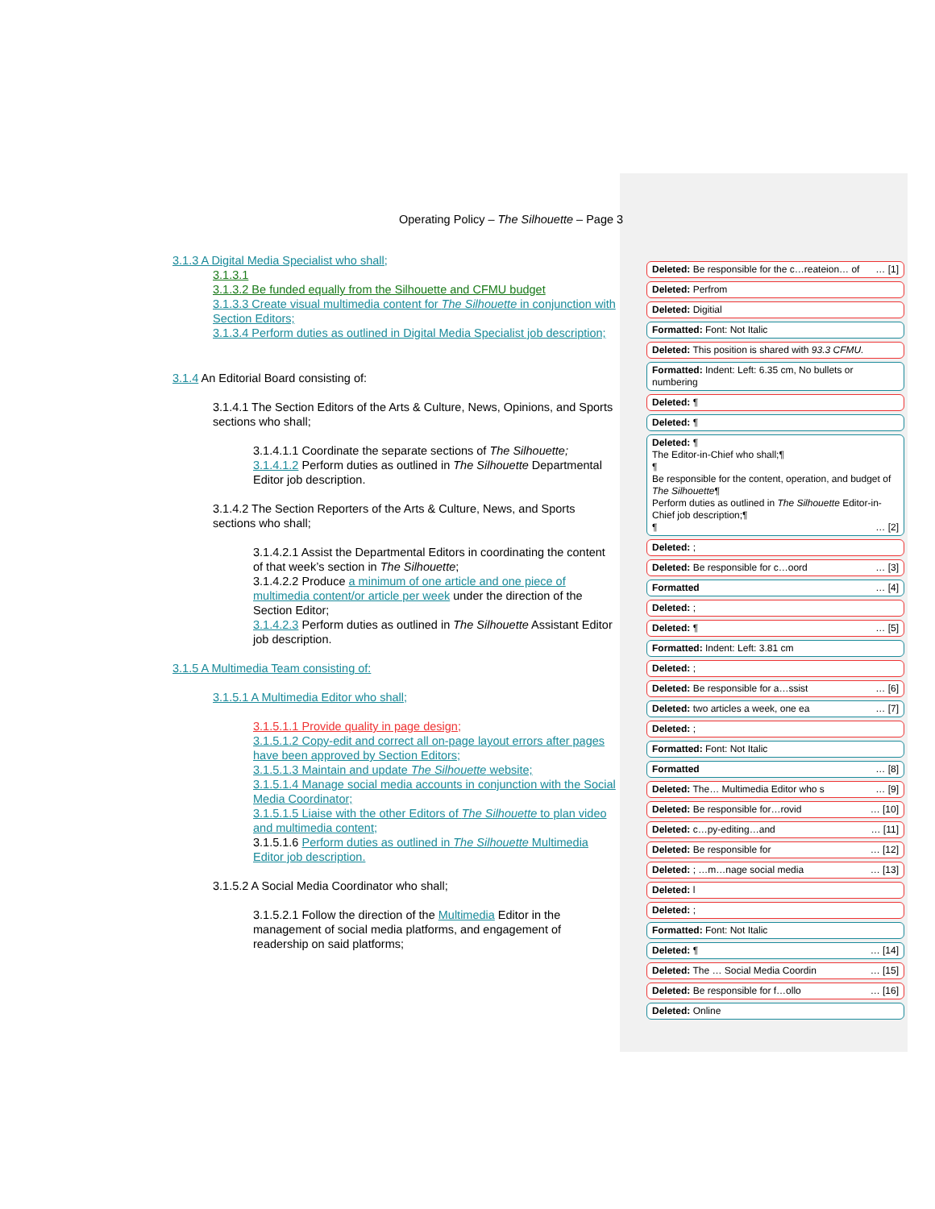Operating Policy – The Silhouette – Page 3
3.1.3 A Digital Media Specialist who shall;
3.1.3.1
3.1.3.2 Be funded equally from the Silhouette and CFMU budget
3.1.3.3 Create visual multimedia content for The Silhouette in conjunction with Section Editors;
3.1.3.4 Perform duties as outlined in Digital Media Specialist job description;
3.1.4 An Editorial Board consisting of:
3.1.4.1 The Section Editors of the Arts & Culture, News, Opinions, and Sports sections who shall;
3.1.4.1.1 Coordinate the separate sections of The Silhouette;
3.1.4.1.2 Perform duties as outlined in The Silhouette Departmental Editor job description.
3.1.4.2 The Section Reporters of the Arts & Culture, News, and Sports sections who shall;
3.1.4.2.1 Assist the Departmental Editors in coordinating the content of that week’s section in The Silhouette;
3.1.4.2.2 Produce a minimum of one article and one piece of multimedia content/or article per week under the direction of the Section Editor;
3.1.4.2.3 Perform duties as outlined in The Silhouette Assistant Editor job description.
3.1.5 A Multimedia Team consisting of:
3.1.5.1 A Multimedia Editor who shall;
3.1.5.1.1 Provide quality in page design;
3.1.5.1.2 Copy-edit and correct all on-page layout errors after pages have been approved by Section Editors;
3.1.5.1.3 Maintain and update The Silhouette website;
3.1.5.1.4 Manage social media accounts in conjunction with the Social Media Coordinator;
3.1.5.1.5 Liaise with the other Editors of The Silhouette to plan video and multimedia content;
3.1.5.1.6 Perform duties as outlined in The Silhouette Multimedia Editor job description.
3.1.5.2 A Social Media Coordinator who shall;
3.1.5.2.1 Follow the direction of the Multimedia Editor in the management of social media platforms, and engagement of readership on said platforms;
Deleted: Be responsible for the c…reateion… of … [1]
Deleted: Perfrom
Deleted: Digitial
Formatted: Font: Not Italic
Deleted: This position is shared with 93.3 CFMU.
Formatted: Indent: Left: 6.35 cm, No bullets or numbering
Deleted: ¶
Deleted: ¶
Deleted: ¶
The Editor-in-Chief who shall;¶
¶
Be responsible for the content, operation, and budget of The Silhouette¶
Perform duties as outlined in The Silhouette Editor-in-Chief job description;¶
¶ … [2]
Deleted: ;
Deleted: Be responsible for c…oord … [3]
Formatted … [4]
Deleted: ;
Deleted: ¶ … [5]
Formatted: Indent: Left: 3.81 cm
Deleted: ;
Deleted: Be responsible for a…ssist … [6]
Deleted: two articles a week, one ea … [7]
Deleted: ;
Formatted: Font: Not Italic
Formatted … [8]
Deleted: The… Multimedia Editor who s … [9]
Deleted: Be responsible for…rovid … [10]
Deleted: c…py-editing…and … [11]
Deleted: Be responsible for … [12]
Deleted: ; …m…nage social media … [13]
Deleted: l
Deleted: ;
Formatted: Font: Not Italic
Deleted: ¶ … [14]
Deleted: The … Social Media Coordin … [15]
Deleted: Be responsible for f…ollo … [16]
Deleted: Online